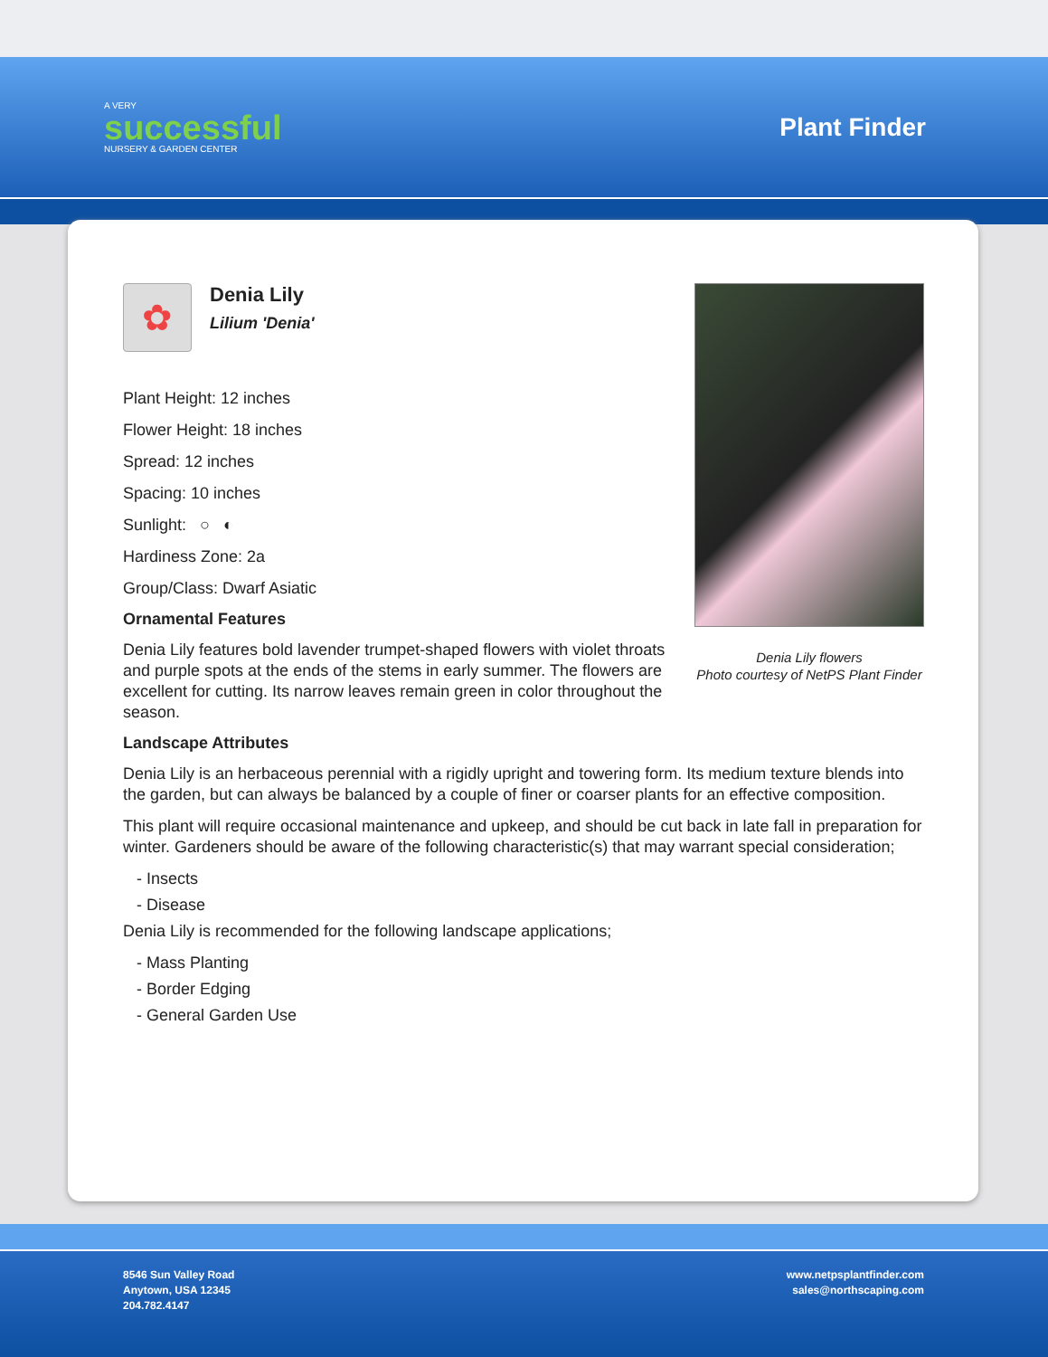A VERY
successful
NURSERY & GARDEN CENTER
Plant Finder
✿
Denia Lily
Lilium 'Denia'
Plant Height: 12 inches
Flower Height: 18 inches
Spread: 12 inches
Spacing: 10 inches
Sunlight: ○ ◐
Hardiness Zone: 2a
Group/Class: Dwarf Asiatic
Ornamental Features
Denia Lily features bold lavender trumpet-shaped flowers with violet throats and purple spots at the ends of the stems in early summer. The flowers are excellent for cutting. Its narrow leaves remain green in color throughout the season.
Denia Lily flowers
Photo courtesy of NetPS Plant Finder
Landscape Attributes
Denia Lily is an herbaceous perennial with a rigidly upright and towering form. Its medium texture blends into the garden, but can always be balanced by a couple of finer or coarser plants for an effective composition.
This plant will require occasional maintenance and upkeep, and should be cut back in late fall in preparation for winter. Gardeners should be aware of the following characteristic(s) that may warrant special consideration;
- Insects
- Disease
Denia Lily is recommended for the following landscape applications;
- Mass Planting
- Border Edging
- General Garden Use
8546 Sun Valley Road
Anytown, USA 12345
204.782.4147
www.netpsplantfinder.com
sales@northscaping.com